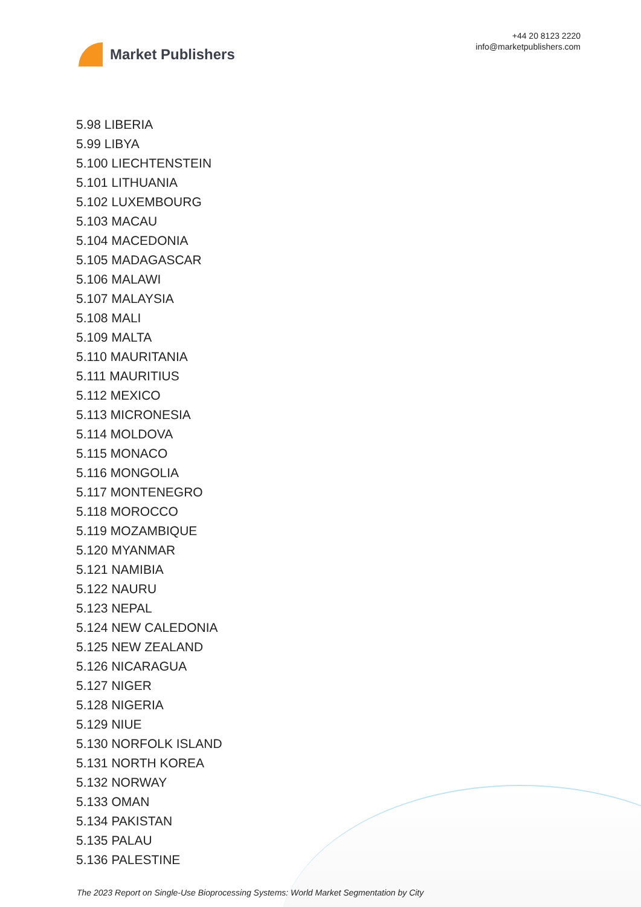Market Publishers
+44 20 8123 2220
info@marketpublishers.com
5.98 LIBERIA
5.99 LIBYA
5.100 LIECHTENSTEIN
5.101 LITHUANIA
5.102 LUXEMBOURG
5.103 MACAU
5.104 MACEDONIA
5.105 MADAGASCAR
5.106 MALAWI
5.107 MALAYSIA
5.108 MALI
5.109 MALTA
5.110 MAURITANIA
5.111 MAURITIUS
5.112 MEXICO
5.113 MICRONESIA
5.114 MOLDOVA
5.115 MONACO
5.116 MONGOLIA
5.117 MONTENEGRO
5.118 MOROCCO
5.119 MOZAMBIQUE
5.120 MYANMAR
5.121 NAMIBIA
5.122 NAURU
5.123 NEPAL
5.124 NEW CALEDONIA
5.125 NEW ZEALAND
5.126 NICARAGUA
5.127 NIGER
5.128 NIGERIA
5.129 NIUE
5.130 NORFOLK ISLAND
5.131 NORTH KOREA
5.132 NORWAY
5.133 OMAN
5.134 PAKISTAN
5.135 PALAU
5.136 PALESTINE
The 2023 Report on Single-Use Bioprocessing Systems: World Market Segmentation by City